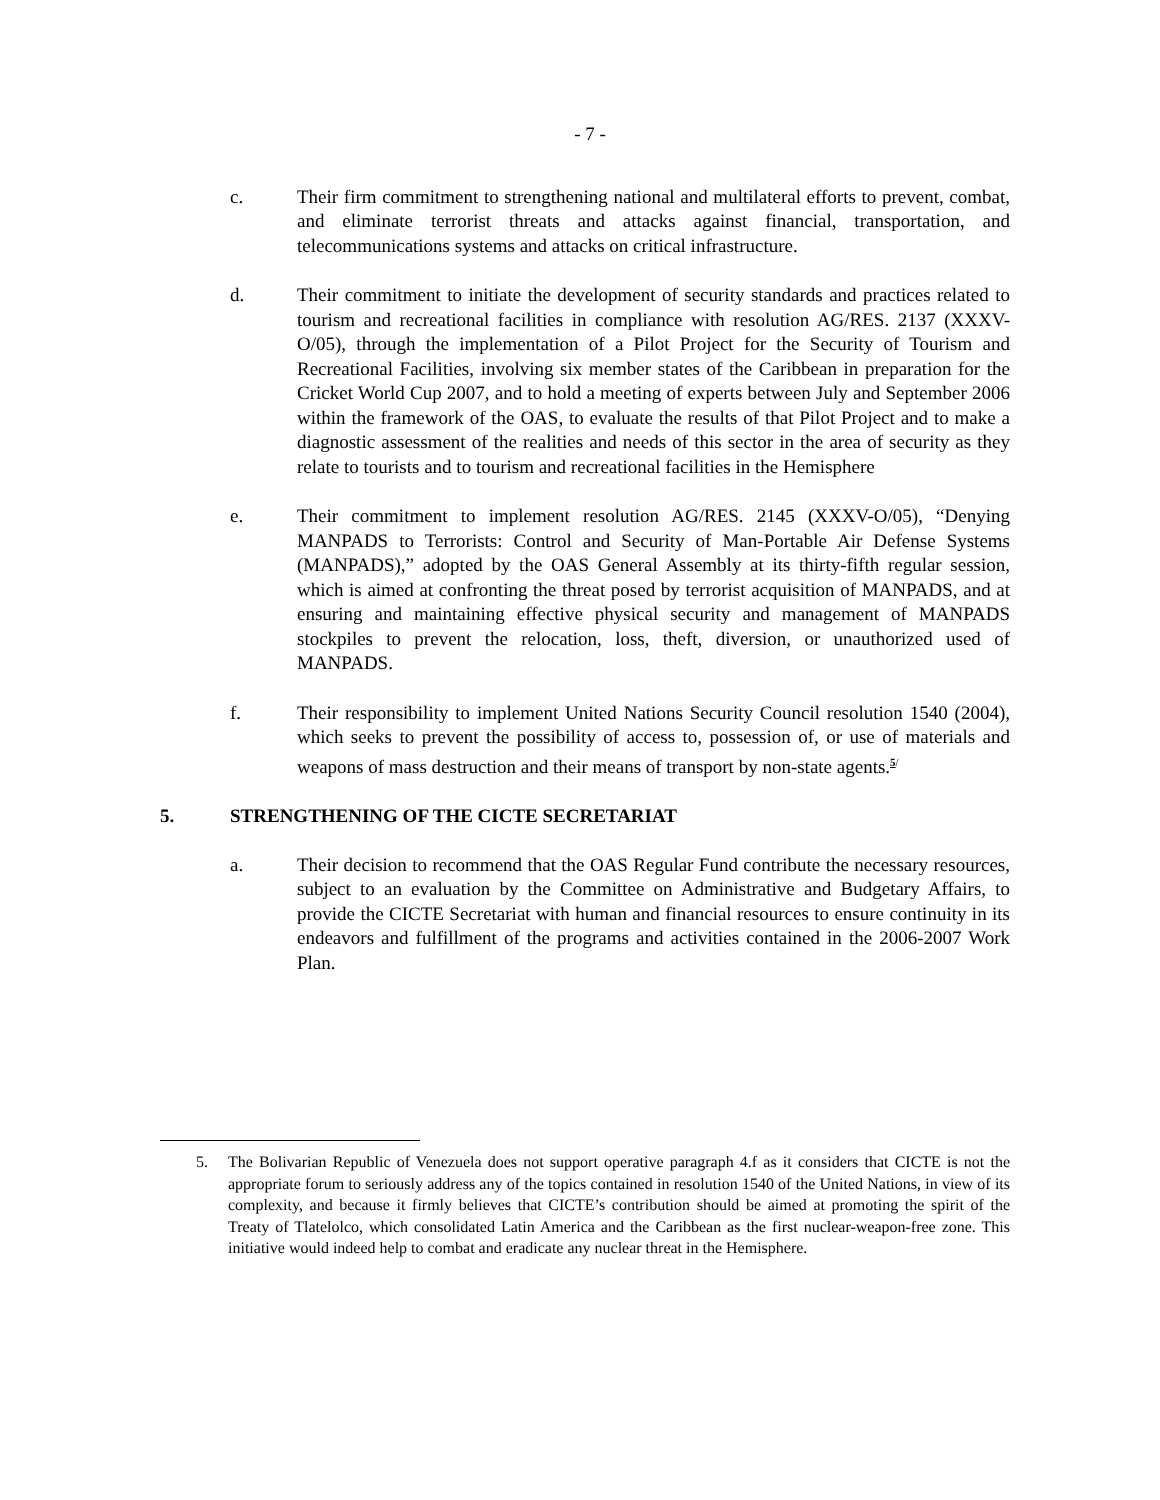- 7 -
c. Their firm commitment to strengthening national and multilateral efforts to prevent, combat, and eliminate terrorist threats and attacks against financial, transportation, and telecommunications systems and attacks on critical infrastructure.
d. Their commitment to initiate the development of security standards and practices related to tourism and recreational facilities in compliance with resolution AG/RES. 2137 (XXXV-O/05), through the implementation of a Pilot Project for the Security of Tourism and Recreational Facilities, involving six member states of the Caribbean in preparation for the Cricket World Cup 2007, and to hold a meeting of experts between July and September 2006 within the framework of the OAS, to evaluate the results of that Pilot Project and to make a diagnostic assessment of the realities and needs of this sector in the area of security as they relate to tourists and to tourism and recreational facilities in the Hemisphere
e. Their commitment to implement resolution AG/RES. 2145 (XXXV-O/05), “Denying MANPADS to Terrorists: Control and Security of Man-Portable Air Defense Systems (MANPADS),” adopted by the OAS General Assembly at its thirty-fifth regular session, which is aimed at confronting the threat posed by terrorist acquisition of MANPADS, and at ensuring and maintaining effective physical security and management of MANPADS stockpiles to prevent the relocation, loss, theft, diversion, or unauthorized used of MANPADS.
f. Their responsibility to implement United Nations Security Council resolution 1540 (2004), which seeks to prevent the possibility of access to, possession of, or use of materials and weapons of mass destruction and their means of transport by non-state agents.<sup>5/</sup>
5. STRENGTHENING OF THE CICTE SECRETARIAT
a. Their decision to recommend that the OAS Regular Fund contribute the necessary resources, subject to an evaluation by the Committee on Administrative and Budgetary Affairs, to provide the CICTE Secretariat with human and financial resources to ensure continuity in its endeavors and fulfillment of the programs and activities contained in the 2006-2007 Work Plan.
5. The Bolivarian Republic of Venezuela does not support operative paragraph 4.f as it considers that CICTE is not the appropriate forum to seriously address any of the topics contained in resolution 1540 of the United Nations, in view of its complexity, and because it firmly believes that CICTE’s contribution should be aimed at promoting the spirit of the Treaty of Tlatelolco, which consolidated Latin America and the Caribbean as the first nuclear-weapon-free zone. This initiative would indeed help to combat and eradicate any nuclear threat in the Hemisphere.